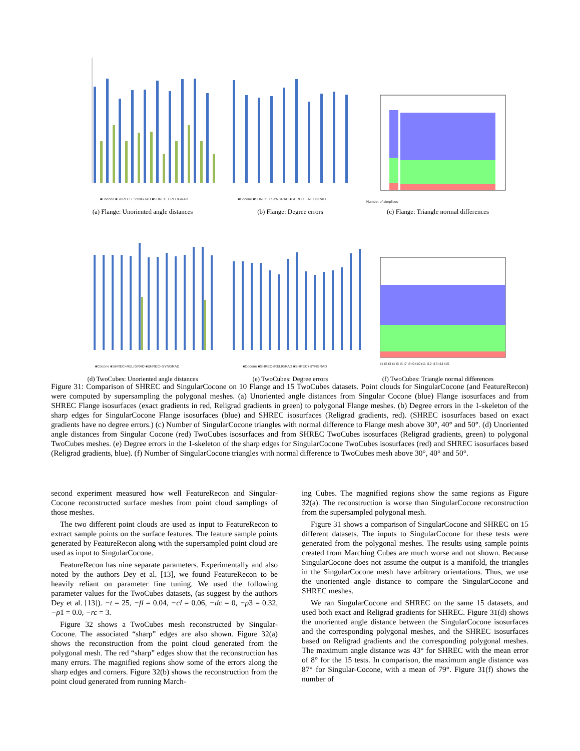■Cocone ■SHREC + SYNGRAD ■SHREC + RELIGRAD
(a) Flange: Unoriented angle distances
■Cocone ■SHREC + SYNGRAD ■SHREC + RELIGRAD
(b) Flange: Degree errors
Number of simplices
(c) Flange: Triangle normal differences
■Cocone ■SHREC+RELIGRAD ■SHREC+SYNGRAD
(d) TwoCubes: Unoriented angle distances
■Cocone ■SHREC+RELIGRAD ■SHREC+SYNGRAD
(e) TwoCubes: Degree errors
t1 t2 t3 t4 t5 t6 t7 t8 t9 t10 t11 t12 t13 t14 t15
(f) TwoCubes: Triangle normal differences
Figure 31: Comparison of SHREC and SingularCocone on 10 Flange and 15 TwoCubes datasets. Point clouds for SingularCocone (and FeatureRecon) were computed by supersampling the polygonal meshes. (a) Unoriented angle distances from Singular Cocone (blue) Flange isosurfaces and from SHREC Flange isosurfaces (exact gradients in red, Religrad gradients in green) to polygonal Flange meshes. (b) Degree errors in the 1-skeleton of the sharp edges for SingularCocone Flange isosurfaces (blue) and SHREC isosurfaces (Religrad gradients, red). (SHREC isosurfaces based on exact gradients have no degree errors.) (c) Number of SingularCocone triangles with normal difference to Flange mesh above 30°, 40° and 50°. (d) Unoriented angle distances from Singular Cocone (red) TwoCubes isosurfaces and from SHREC TwoCubes isosurfaces (Religrad gradients, green) to polygonal TwoCubes meshes. (e) Degree errors in the 1-skeleton of the sharp edges for SingularCocone TwoCubes isosurfaces (red) and SHREC isosurfaces based (Religrad gradients, blue). (f) Number of SingularCocone triangles with normal difference to TwoCubes mesh above 30°, 40° and 50°.
second experiment measured how well FeatureRecon and Singular-Cocone reconstructed surface meshes from point cloud samplings of those meshes.
The two different point clouds are used as input to FeatureRecon to extract sample points on the surface features. The feature sample points generated by FeatureRecon along with the supersampled point cloud are used as input to SingularCocone.
FeatureRecon has nine separate parameters. Experimentally and also noted by the authors Dey et al. [13], we found FeatureRecon to be heavily reliant on parameter fine tuning. We used the following parameter values for the TwoCubes datasets, (as suggest by the authors Dey et al. [13]). −t = 25, −fl = 0.04, −cl = 0.06, −dc = 0, −ρ3 = 0.32, −ρ1 = 0.0, −rc = 3.
Figure 32 shows a TwoCubes mesh reconstructed by Singular-Cocone. The associated “sharp” edges are also shown. Figure 32(a) shows the reconstruction from the point cloud generated from the polygonal mesh. The red “sharp” edges show that the reconstruction has many errors. The magnified regions show some of the errors along the sharp edges and corners. Figure 32(b) shows the reconstruction from the point cloud generated from running March-
ing Cubes. The magnified regions show the same regions as Figure 32(a). The reconstruction is worse than SingularCocone reconstruction from the supersampled polygonal mesh.
Figure 31 shows a comparison of SingularCocone and SHREC on 15 different datasets. The inputs to SingularCocone for these tests were generated from the polygonal meshes. The results using sample points created from Marching Cubes are much worse and not shown. Because SingularCocone does not assume the output is a manifold, the triangles in the SingularCocone mesh have arbitrary orientations. Thus, we use the unoriented angle distance to compare the SingularCocone and SHREC meshes.
We ran SingularCocone and SHREC on the same 15 datasets, and used both exact and Religrad gradients for SHREC. Figure 31(d) shows the unoriented angle distance between the SingularCocone isosurfaces and the corresponding polygonal meshes, and the SHREC isosurfaces based on Religrad gradients and the corresponding polygonal meshes. The maximum angle distance was 43° for SHREC with the mean error of 8° for the 15 tests. In comparison, the maximum angle distance was 87° for Singular-Cocone, with a mean of 79°. Figure 31(f) shows the number of